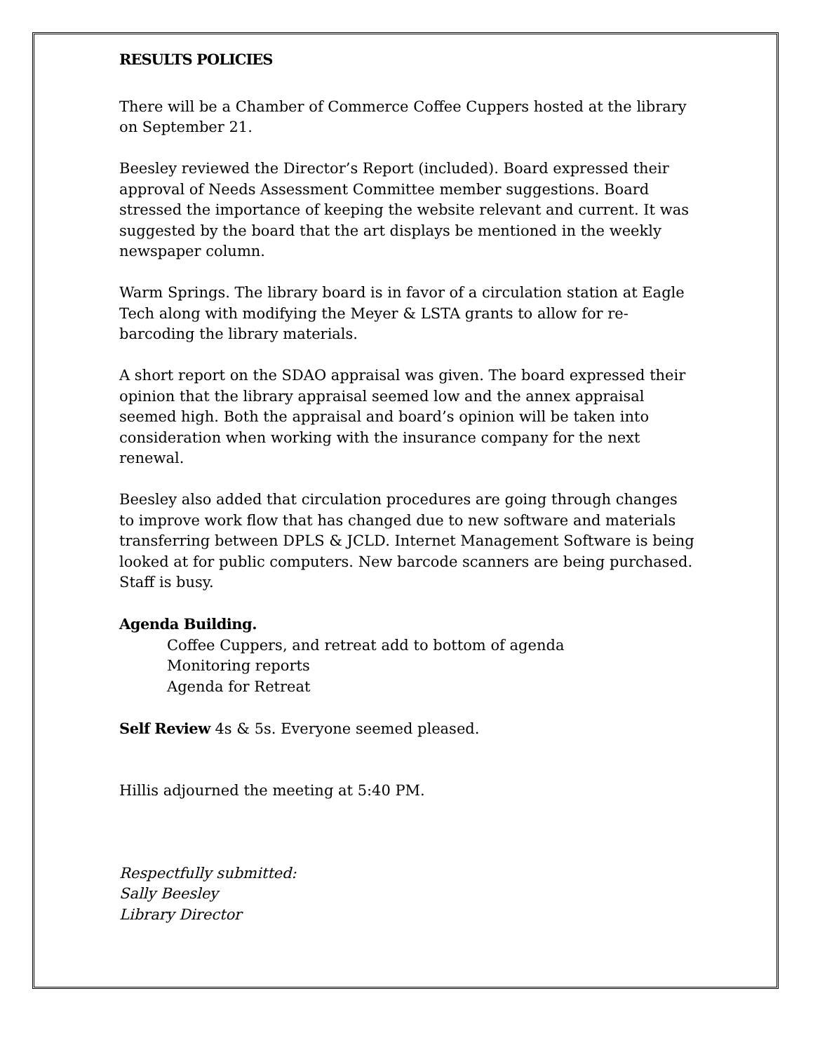RESULTS POLICIES
There will be a Chamber of Commerce Coffee Cuppers hosted at the library on September 21.
Beesley reviewed the Director’s Report (included). Board expressed their approval of Needs Assessment Committee member suggestions. Board stressed the importance of keeping the website relevant and current. It was suggested by the board that the art displays be mentioned in the weekly newspaper column.
Warm Springs. The library board is in favor of a circulation station at Eagle Tech along with modifying the Meyer & LSTA grants to allow for re-barcoding the library materials.
A short report on the SDAO appraisal was given. The board expressed their opinion that the library appraisal seemed low and the annex appraisal seemed high. Both the appraisal and board’s opinion will be taken into consideration when working with the insurance company for the next renewal.
Beesley also added that circulation procedures are going through changes to improve work flow that has changed due to new software and materials transferring between DPLS & JCLD. Internet Management Software is being looked at for public computers. New barcode scanners are being purchased. Staff is busy.
Agenda Building.
Coffee Cuppers, and retreat add to bottom of agenda
Monitoring reports
Agenda for Retreat
Self Review 4s & 5s. Everyone seemed pleased.
Hillis adjourned the meeting at 5:40 PM.
Respectfully submitted:
Sally Beesley
Library Director